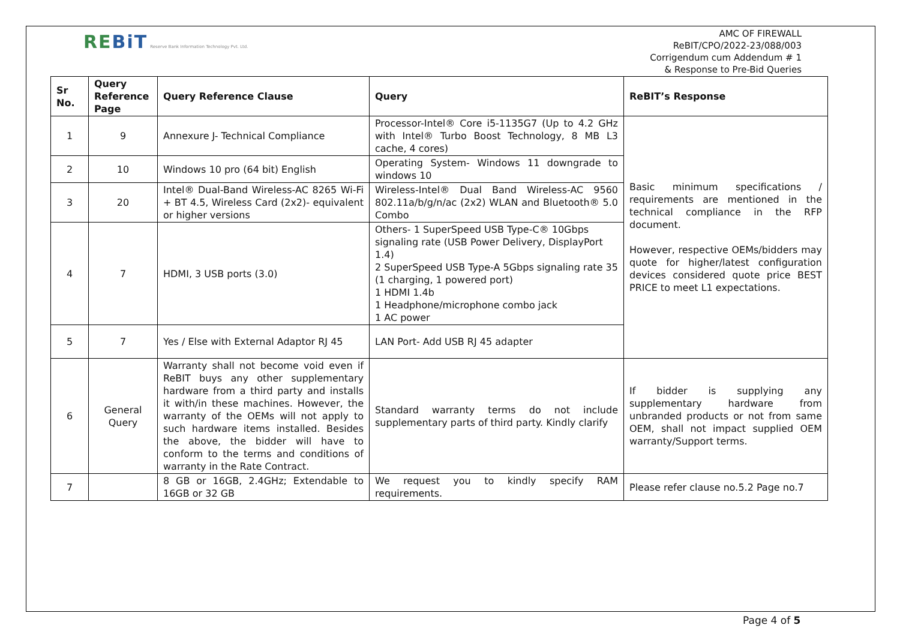REBiT Reserve Bank Information Technology Pvt. Ltd.
AMC OF FIREWALL
ReBIT/CPO/2022-23/088/003
Corrigendum cum Addendum # 1
& Response to Pre-Bid Queries
| Sr No. | Query Reference Page | Query Reference Clause | Query | ReBIT’s Response |
| --- | --- | --- | --- | --- |
| 1 | 9 | Annexure J- Technical Compliance | Processor-Intel® Core i5-1135G7 (Up to 4.2 GHz with Intel® Turbo Boost Technology, 8 MB L3 cache, 4 cores) | Basic minimum specifications / requirements are mentioned in the technical compliance in the RFP document. However, respective OEMs/bidders may quote for higher/latest configuration devices considered quote price BEST PRICE to meet L1 expectations. |
| 2 | 10 | Windows 10 pro (64 bit) English | Operating System- Windows 11 downgrade to windows 10 | |
| 3 | 20 | Intel® Dual-Band Wireless-AC 8265 Wi-Fi + BT 4.5, Wireless Card (2x2)- equivalent or higher versions | Wireless-Intel® Dual Band Wireless-AC 9560 802.11a/b/g/n/ac (2x2) WLAN and Bluetooth® 5.0 Combo | |
| 4 | 7 | HDMI, 3 USB ports (3.0) | Others- 1 SuperSpeed USB Type-C® 10Gbps signaling rate (USB Power Delivery, DisplayPort 1.4) 2 SuperSpeed USB Type-A 5Gbps signaling rate 35 (1 charging, 1 powered port) 1 HDMI 1.4b 1 Headphone/microphone combo jack 1 AC power | |
| 5 | 7 | Yes / Else with External Adaptor RJ 45 | LAN Port- Add USB RJ 45 adapter | |
| 6 | General Query | Warranty shall not become void even if ReBIT buys any other supplementary hardware from a third party and installs it with/in these machines. However, the warranty of the OEMs will not apply to such hardware items installed. Besides the above, the bidder will have to conform to the terms and conditions of warranty in the Rate Contract. | Standard warranty terms do not include supplementary parts of third party. Kindly clarify | If bidder is supplying any supplementary hardware from unbranded products or not from same OEM, shall not impact supplied OEM warranty/Support terms. |
| 7 | | 8 GB or 16GB, 2.4GHz; Extendable to 16GB or 32 GB | We request you to kindly specify RAM requirements. | Please refer clause no.5.2 Page no.7 |
Page 4 of 5